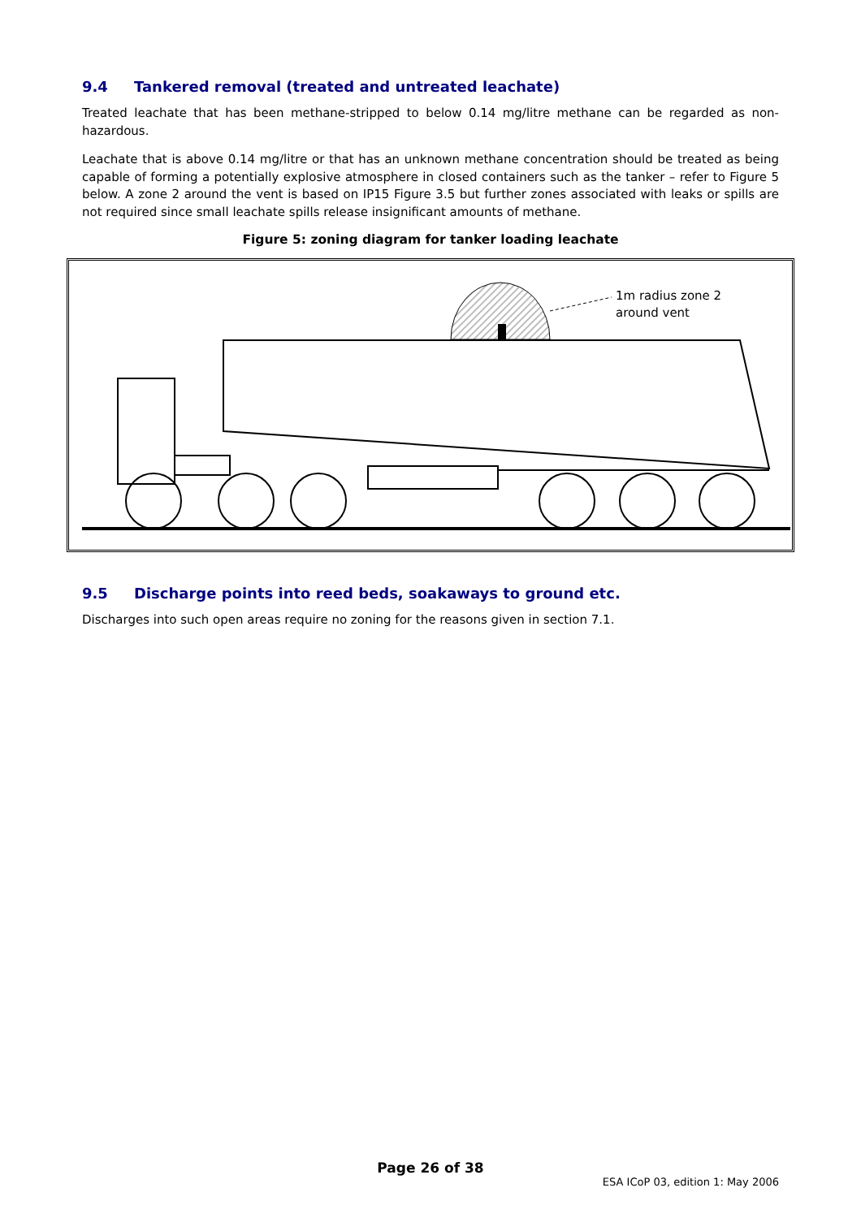9.4 Tankered removal (treated and untreated leachate)
Treated leachate that has been methane-stripped to below 0.14 mg/litre methane can be regarded as non-hazardous.
Leachate that is above 0.14 mg/litre or that has an unknown methane concentration should be treated as being capable of forming a potentially explosive atmosphere in closed containers such as the tanker – refer to Figure 5 below. A zone 2 around the vent is based on IP15 Figure 3.5 but further zones associated with leaks or spills are not required since small leachate spills release insignificant amounts of methane.
Figure 5: zoning diagram for tanker loading leachate
1m radius zone 2
around vent
9.5 Discharge points into reed beds, soakaways to ground etc.
Discharges into such open areas require no zoning for the reasons given in section 7.1.
Page 26 of 38
ESA ICoP 03, edition 1: May 2006